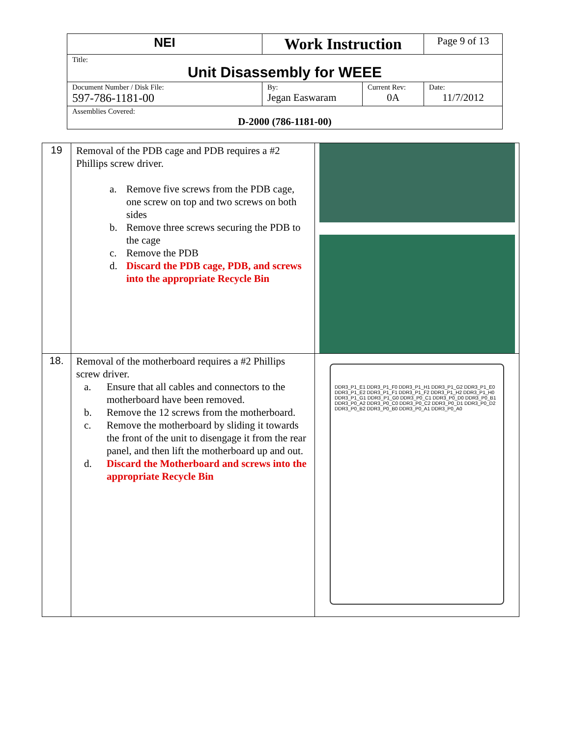| NEI | Work Instruction | | Page 9 of 13 |
| Title: Unit Disassembly for WEEE | | | |
| Document Number / Disk File: 597-786-1181-00 | By: Jegan Easwaram | Current Rev: 0A | Date: 11/7/2012 |
| Assemblies Covered: D-2000 (786-1181-00) | | | |
| 19 | Removal of the PDB cage and PDB requires a #2 Phillips screw driver. a. Remove five screws from the PDB cage, one screw on top and two screws on both sides b. Remove three screws securing the PDB to the cage c. Remove the PDB d. Discard the PDB cage, PDB, and screws into the appropriate Recycle Bin | |
| 18. | Removal of the motherboard requires a #2 Phillips screw driver. a. Ensure that all cables and connectors to the motherboard have been removed. b. Remove the 12 screws from the motherboard. c. Remove the motherboard by sliding it towards the front of the unit to disengage it from the rear panel, and then lift the motherboard up and out. d. Discard the Motherboard and screws into the appropriate Recycle Bin | DDR3_P1_E1 DDR3_P1_F0 DDR3_P1_H1 DDR3_P1_G2 DDR3_P1_E0 DDR3_P1_E2 DDR3_P1_F1 DDR3_P1_F2 DDR3_P1_H2 DDR3_P1_H0 DDR3_P1_G1 DDR3_P1_G0 DDR3_P0_C1 DDR3_P0_D0 DDR3_P0_B1 DDR3_P0_A2 DDR3_P0_C0 DDR3_P0_C2 DDR3_P0_D1 DDR3_P0_D2 DDR3_P0_B2 DDR3_P0_B0 DDR3_P0_A1 DDR3_P0_A0 |